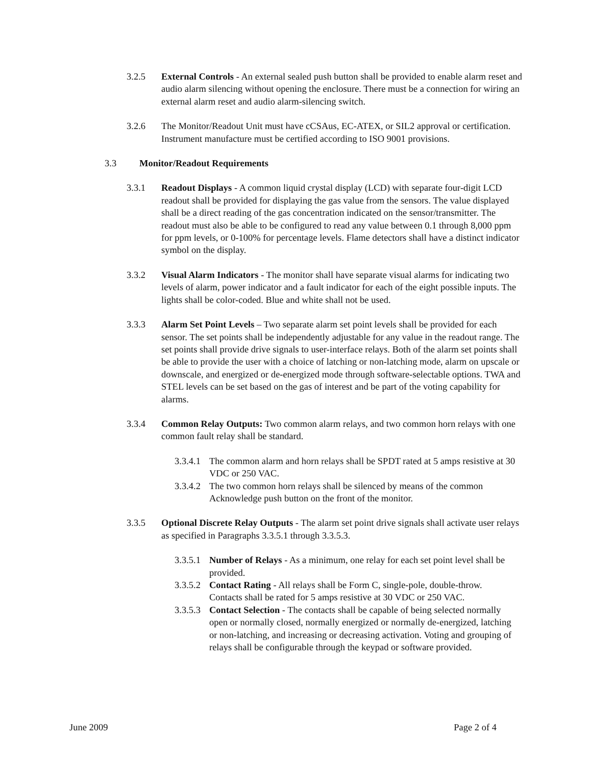3.2.5 External Controls - An external sealed push button shall be provided to enable alarm reset and audio alarm silencing without opening the enclosure. There must be a connection for wiring an external alarm reset and audio alarm-silencing switch.
3.2.6 The Monitor/Readout Unit must have cCSAus, EC-ATEX, or SIL2 approval or certification. Instrument manufacture must be certified according to ISO 9001 provisions.
3.3 Monitor/Readout Requirements
3.3.1 Readout Displays - A common liquid crystal display (LCD) with separate four-digit LCD readout shall be provided for displaying the gas value from the sensors. The value displayed shall be a direct reading of the gas concentration indicated on the sensor/transmitter. The readout must also be able to be configured to read any value between 0.1 through 8,000 ppm for ppm levels, or 0-100% for percentage levels. Flame detectors shall have a distinct indicator symbol on the display.
3.3.2 Visual Alarm Indicators - The monitor shall have separate visual alarms for indicating two levels of alarm, power indicator and a fault indicator for each of the eight possible inputs. The lights shall be color-coded. Blue and white shall not be used.
3.3.3 Alarm Set Point Levels – Two separate alarm set point levels shall be provided for each sensor. The set points shall be independently adjustable for any value in the readout range. The set points shall provide drive signals to user-interface relays. Both of the alarm set points shall be able to provide the user with a choice of latching or non-latching mode, alarm on upscale or downscale, and energized or de-energized mode through software-selectable options. TWA and STEL levels can be set based on the gas of interest and be part of the voting capability for alarms.
3.3.4 Common Relay Outputs: Two common alarm relays, and two common horn relays with one common fault relay shall be standard.
3.3.4.1
The common alarm and horn relays shall be SPDT rated at 5 amps resistive at 30 VDC or 250 VAC.
3.3.4.2
The two common horn relays shall be silenced by means of the common Acknowledge push button on the front of the monitor.
3.3.5 Optional Discrete Relay Outputs - The alarm set point drive signals shall activate user relays as specified in Paragraphs 3.3.5.1 through 3.3.5.3.
3.3.5.1
Number of Relays - As a minimum, one relay for each set point level shall be provided.
3.3.5.2
Contact Rating - All relays shall be Form C, single-pole, double-throw. Contacts shall be rated for 5 amps resistive at 30 VDC or 250 VAC.
3.3.5.3
Contact Selection - The contacts shall be capable of being selected normally open or normally closed, normally energized or normally de-energized, latching or non-latching, and increasing or decreasing activation. Voting and grouping of relays shall be configurable through the keypad or software provided.
June 2009 Page 2 of 4